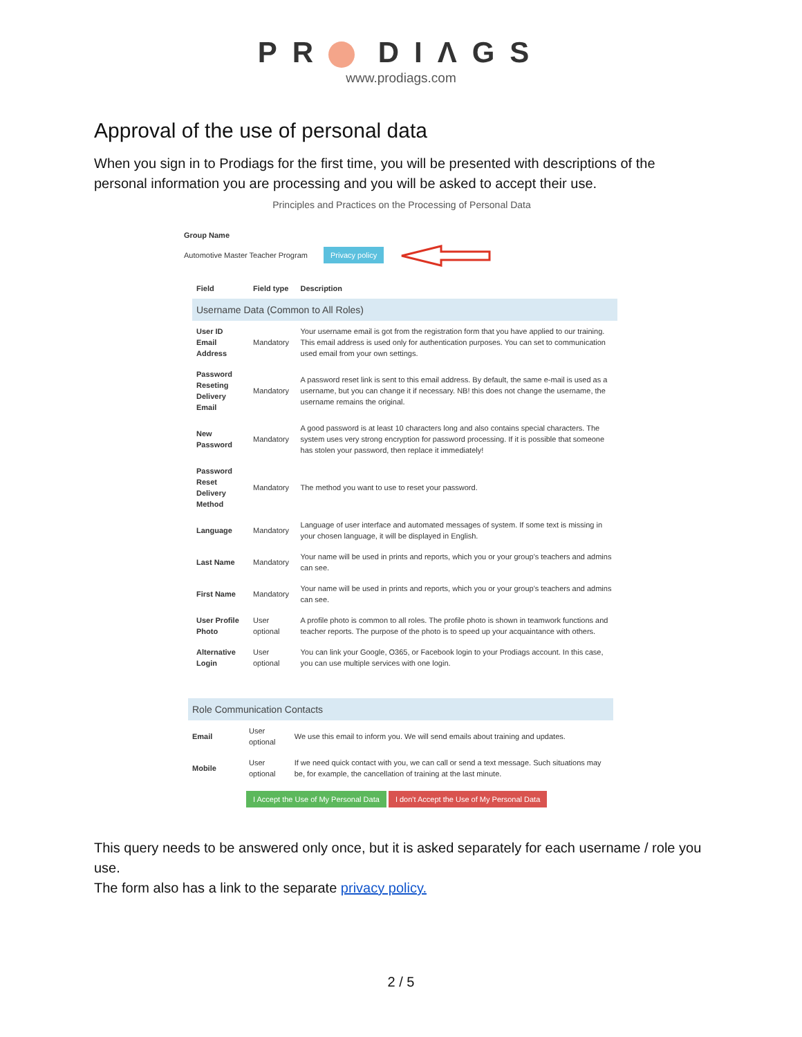PR DIΛGS
www.prodiags.com
Approval of the use of personal data
When you sign in to Prodiags for the first time, you will be presented with descriptions of the personal information you are processing and you will be asked to accept their use.
Principles and Practices on the Processing of Personal Data
Group Name
Automotive Master Teacher Program Privacy policy
| Field | Field type | Description |
| --- | --- | --- |
| Username Data (Common to All Roles) | | |
| User ID Email Address | Mandatory | Your username email is got from the registration form that you have applied to our training. This email address is used only for authentication purposes. You can set to communication used email from your own settings. |
| Password Reseting Delivery Email | Mandatory | A password reset link is sent to this email address. By default, the same e-mail is used as a username, but you can change it if necessary. NB! this does not change the username, the username remains the original. |
| New Password | Mandatory | A good password is at least 10 characters long and also contains special characters. The system uses very strong encryption for password processing. If it is possible that someone has stolen your password, then replace it immediately! |
| Password Reset Delivery Method | Mandatory | The method you want to use to reset your password. |
| Language | Mandatory | Language of user interface and automated messages of system. If some text is missing in your chosen language, it will be displayed in English. |
| Last Name | Mandatory | Your name will be used in prints and reports, which you or your group's teachers and admins can see. |
| First Name | Mandatory | Your name will be used in prints and reports, which you or your group's teachers and admins can see. |
| User Profile Photo | User optional | A profile photo is common to all roles. The profile photo is shown in teamwork functions and teacher reports. The purpose of the photo is to speed up your acquaintance with others. |
| Alternative Login | User optional | You can link your Google, O365, or Facebook login to your Prodiags account. In this case, you can use multiple services with one login. |
| Role Communication Contacts | | |
| Email | User optional | We use this email to inform you. We will send emails about training and updates. |
| Mobile | User optional | If we need quick contact with you, we can call or send a text message. Such situations may be, for example, the cancellation of training at the last minute. |
I Accept the Use of My Personal Data I don't Accept the Use of My Personal Data
This query needs to be answered only once, but it is asked separately for each username / role you use.
The form also has a link to the separate privacy policy.
2 / 5